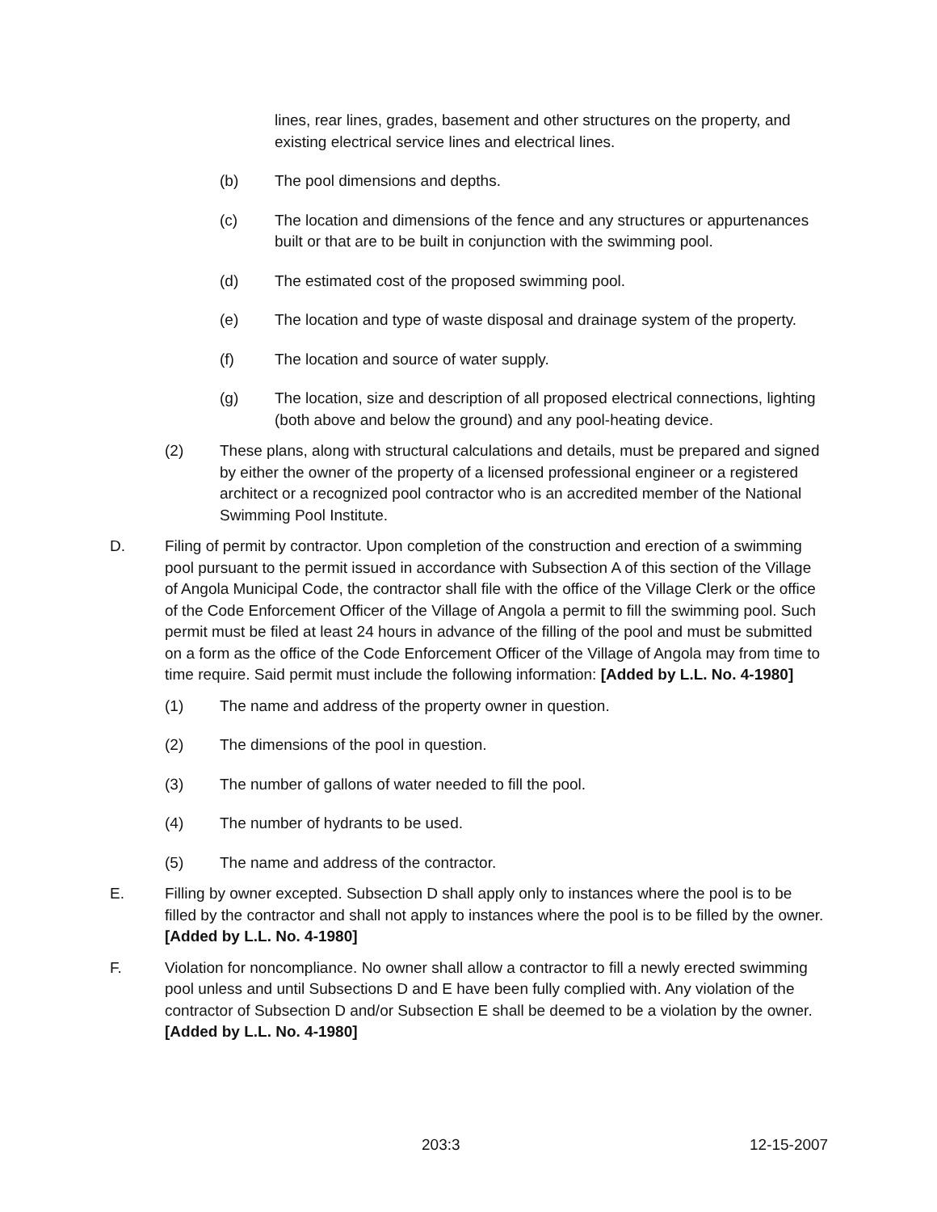lines, rear lines, grades, basement and other structures on the property, and existing electrical service lines and electrical lines.
(b) The pool dimensions and depths.
(c) The location and dimensions of the fence and any structures or appurtenances built or that are to be built in conjunction with the swimming pool.
(d) The estimated cost of the proposed swimming pool.
(e) The location and type of waste disposal and drainage system of the property.
(f) The location and source of water supply.
(g) The location, size and description of all proposed electrical connections, lighting (both above and below the ground) and any pool-heating device.
(2) These plans, along with structural calculations and details, must be prepared and signed by either the owner of the property of a licensed professional engineer or a registered architect or a recognized pool contractor who is an accredited member of the National Swimming Pool Institute.
D. Filing of permit by contractor. Upon completion of the construction and erection of a swimming pool pursuant to the permit issued in accordance with Subsection A of this section of the Village of Angola Municipal Code, the contractor shall file with the office of the Village Clerk or the office of the Code Enforcement Officer of the Village of Angola a permit to fill the swimming pool. Such permit must be filed at least 24 hours in advance of the filling of the pool and must be submitted on a form as the office of the Code Enforcement Officer of the Village of Angola may from time to time require. Said permit must include the following information: [Added by L.L. No. 4-1980]
(1) The name and address of the property owner in question.
(2) The dimensions of the pool in question.
(3) The number of gallons of water needed to fill the pool.
(4) The number of hydrants to be used.
(5) The name and address of the contractor.
E. Filling by owner excepted. Subsection D shall apply only to instances where the pool is to be filled by the contractor and shall not apply to instances where the pool is to be filled by the owner. [Added by L.L. No. 4-1980]
F. Violation for noncompliance. No owner shall allow a contractor to fill a newly erected swimming pool unless and until Subsections D and E have been fully complied with. Any violation of the contractor of Subsection D and/or Subsection E shall be deemed to be a violation by the owner. [Added by L.L. No. 4-1980]
203:3 12-15-2007